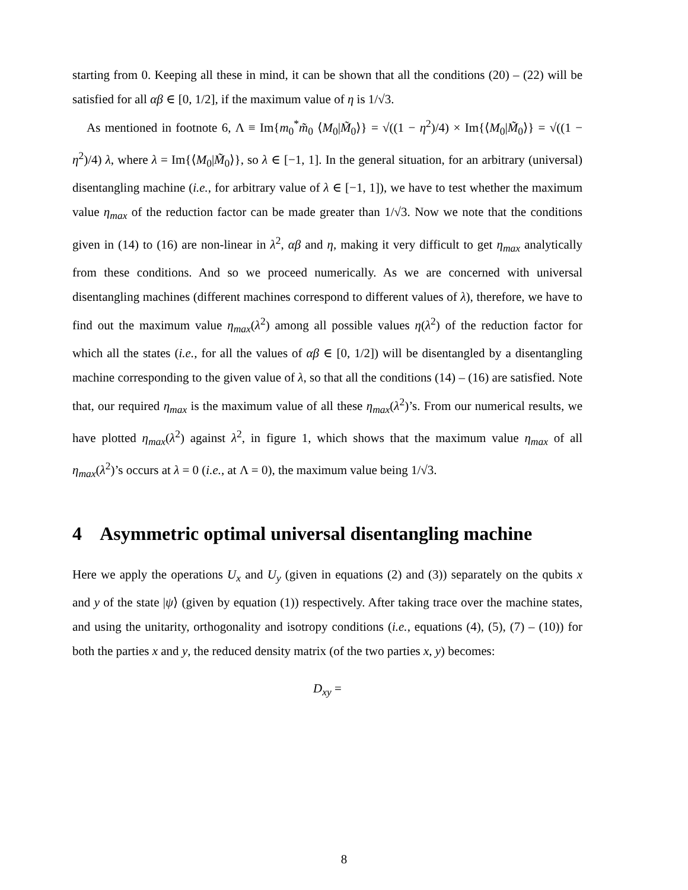starting from 0. Keeping all these in mind, it can be shown that all the conditions (20) – (22) will be satisfied for all αβ ∈ [0, 1/2], if the maximum value of η is 1/√3.
As mentioned in footnote 6, Λ ≡ Im{m<sub>0</sub><sup>*</sup>m̃<sub>0</sub> ⟨M<sub>0</sub>|M̃<sub>0</sub>⟩} = √((1 − η<sup>2</sup>)/4) × Im{⟨M<sub>0</sub>|M̃<sub>0</sub>⟩} = √((1 − η<sup>2</sup>)/4) λ, where λ = Im{⟨M<sub>0</sub>|M̃<sub>0</sub>⟩}, so λ ∈ [−1, 1]. In the general situation, for an arbitrary (universal) disentangling machine (i.e., for arbitrary value of λ ∈ [−1, 1]), we have to test whether the maximum value η<sub>max</sub> of the reduction factor can be made greater than 1/√3. Now we note that the conditions given in (14) to (16) are non-linear in λ<sup>2</sup>, αβ and η, making it very difficult to get η<sub>max</sub> analytically from these conditions. And so we proceed numerically. As we are concerned with universal disentangling machines (different machines correspond to different values of λ), therefore, we have to find out the maximum value η<sub>max</sub>(λ<sup>2</sup>) among all possible values η(λ<sup>2</sup>) of the reduction factor for which all the states (i.e., for all the values of αβ ∈ [0, 1/2]) will be disentangled by a disentangling machine corresponding to the given value of λ, so that all the conditions (14) – (16) are satisfied. Note that, our required η<sub>max</sub> is the maximum value of all these η<sub>max</sub>(λ<sup>2</sup>)’s. From our numerical results, we have plotted η<sub>max</sub>(λ<sup>2</sup>) against λ<sup>2</sup>, in figure 1, which shows that the maximum value η<sub>max</sub> of all η<sub>max</sub>(λ<sup>2</sup>)’s occurs at λ = 0 (i.e., at Λ = 0), the maximum value being 1/√3.
4 Asymmetric optimal universal disentangling machine
Here we apply the operations U<sub>x</sub> and U<sub>y</sub> (given in equations (2) and (3)) separately on the qubits x and y of the state |ψ⟩ (given by equation (1)) respectively. After taking trace over the machine states, and using the unitarity, orthogonality and isotropy conditions (i.e., equations (4), (5), (7) – (10)) for both the parties x and y, the reduced density matrix (of the two parties x, y) becomes:
D<sub>xy</sub> =
8